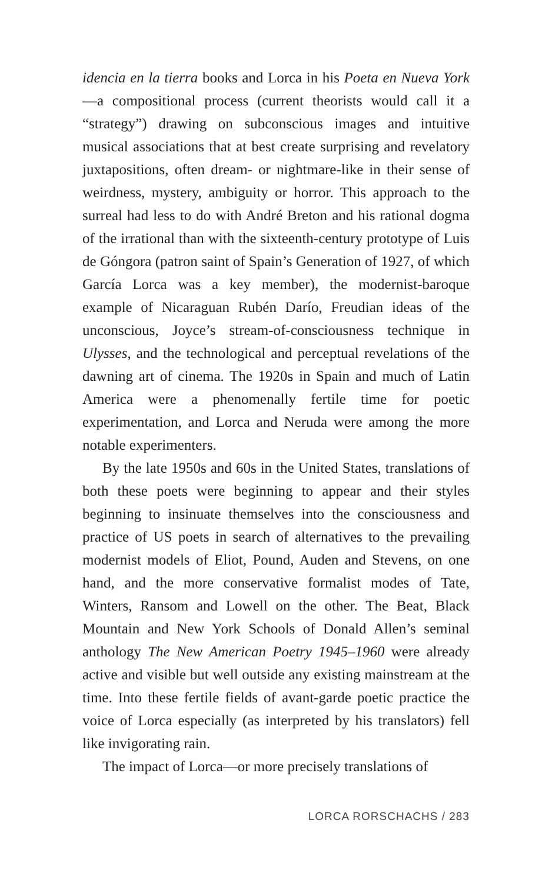idencia en la tierra books and Lorca in his Poeta en Nueva York—a compositional process (current theorists would call it a “strategy”) drawing on subconscious images and intuitive musical associations that at best create surprising and revelatory juxtapositions, often dream- or nightmare-like in their sense of weirdness, mystery, ambiguity or horror. This approach to the surreal had less to do with André Breton and his rational dogma of the irrational than with the sixteenth-century prototype of Luis de Góngora (patron saint of Spain’s Generation of 1927, of which García Lorca was a key member), the modernist-baroque example of Nicaraguan Rubén Darío, Freudian ideas of the unconscious, Joyce’s stream-of-consciousness technique in Ulysses, and the technological and perceptual revelations of the dawning art of cinema. The 1920s in Spain and much of Latin America were a phenomenally fertile time for poetic experimentation, and Lorca and Neruda were among the more notable experimenters.
By the late 1950s and 60s in the United States, translations of both these poets were beginning to appear and their styles beginning to insinuate themselves into the consciousness and practice of US poets in search of alternatives to the prevailing modernist models of Eliot, Pound, Auden and Stevens, on one hand, and the more conservative formalist modes of Tate, Winters, Ransom and Lowell on the other. The Beat, Black Mountain and New York Schools of Donald Allen’s seminal anthology The New American Poetry 1945–1960 were already active and visible but well outside any existing mainstream at the time. Into these fertile fields of avant-garde poetic practice the voice of Lorca especially (as interpreted by his translators) fell like invigorating rain.
The impact of Lorca—or more precisely translations of
LORCA RORSCHACHS / 283